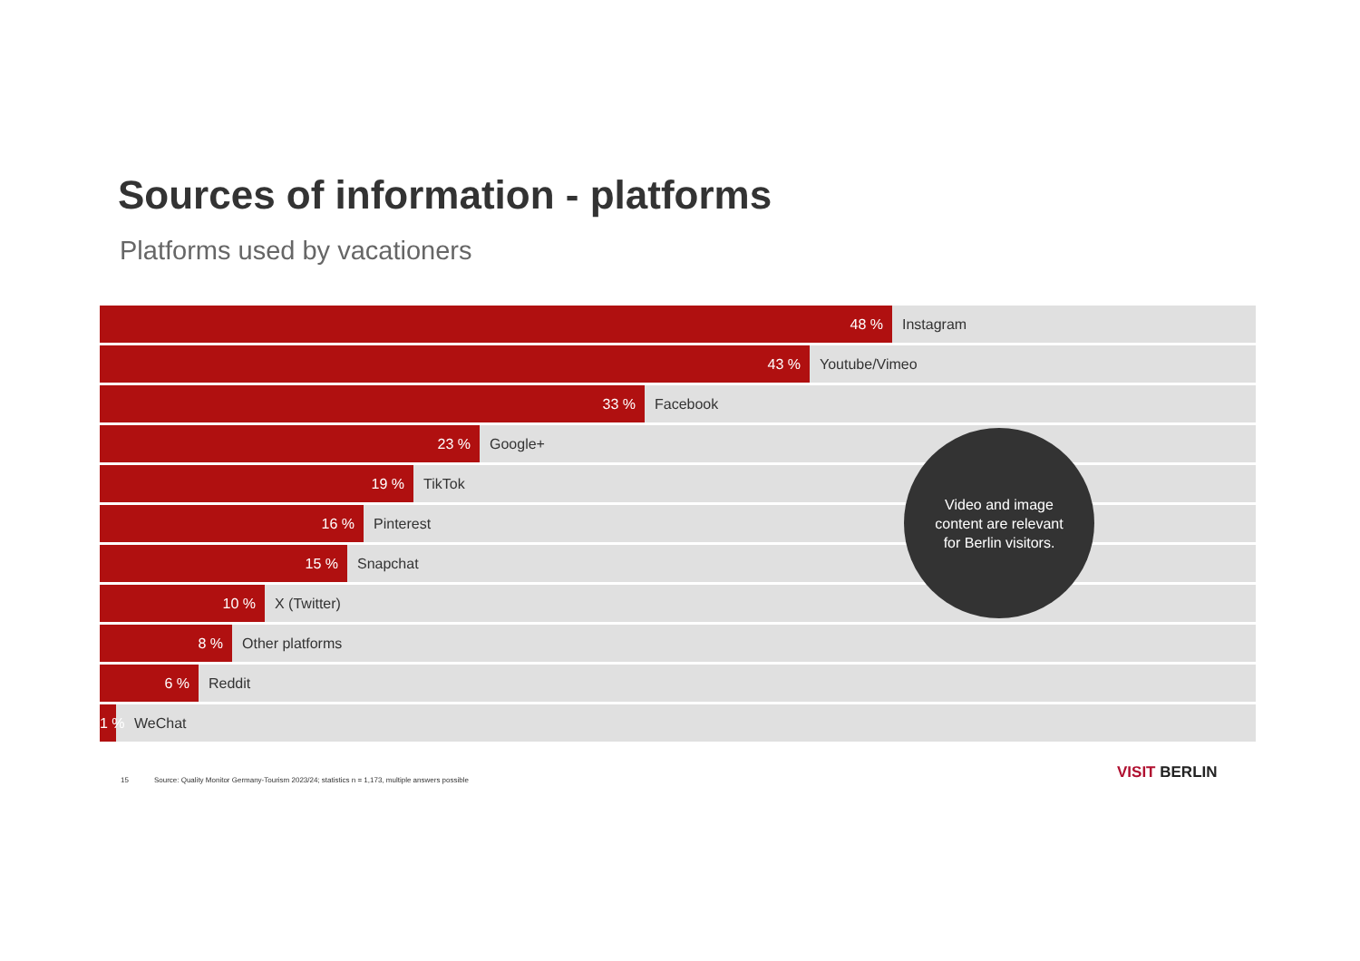Sources of information - platforms
Platforms used by vacationers
48 %
Instagram
43 %
Youtube/Vimeo
33 %
Facebook
23 %
Google+
19 %
TikTok
16 %
Pinterest
15 %
Snapchat
10 %
X (Twitter)
8 %
Other platforms
6 %
Reddit
1 %
WeChat
Video and image
content are relevant
for Berlin visitors.
15 Source: Quality Monitor Germany-Tourism 2023/24; statistics n = 1,173, multiple answers possible
VISIT BERLIN